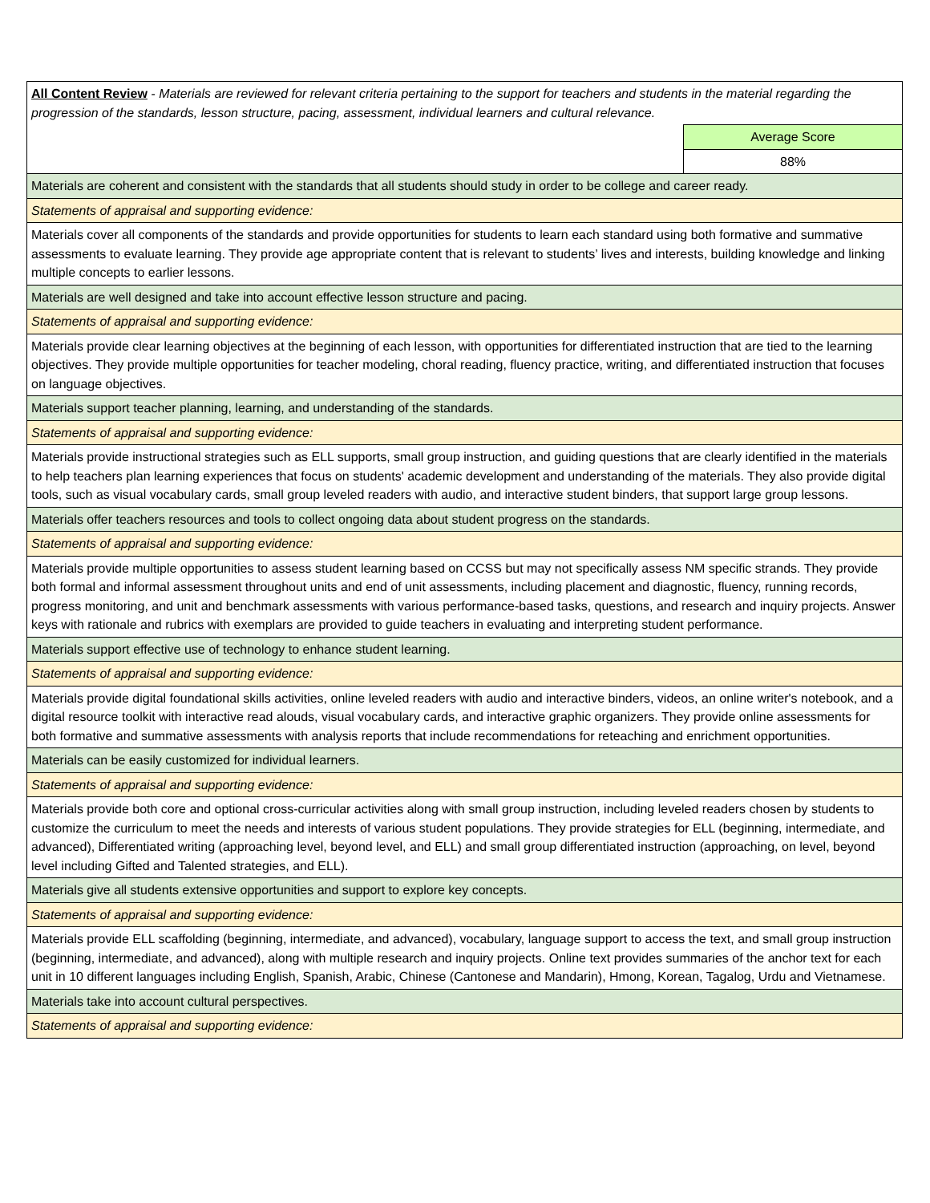| All Content Review - Materials are reviewed for relevant criteria pertaining to the support for teachers and students in the material regarding the progression of the standards, lesson structure, pacing, assessment, individual learners and cultural relevance. | |
| | Average Score |
| | 88% |
| Materials are coherent and consistent with the standards that all students should study in order to be college and career ready. | |
| Statements of appraisal and supporting evidence: | |
| Materials cover all components of the standards and provide opportunities for students to learn each standard using both formative and summative assessments to evaluate learning. They provide age appropriate content that is relevant to students’ lives and interests, building knowledge and linking multiple concepts to earlier lessons. | |
| Materials are well designed and take into account effective lesson structure and pacing. | |
| Statements of appraisal and supporting evidence: | |
| Materials provide clear learning objectives at the beginning of each lesson, with opportunities for differentiated instruction that are tied to the learning objectives. They provide multiple opportunities for teacher modeling, choral reading, fluency practice, writing, and differentiated instruction that focuses on language objectives. | |
| Materials support teacher planning, learning, and understanding of the standards. | |
| Statements of appraisal and supporting evidence: | |
| Materials provide instructional strategies such as ELL supports, small group instruction, and guiding questions that are clearly identified in the materials to help teachers plan learning experiences that focus on students' academic development and understanding of the materials. They also provide digital tools, such as visual vocabulary cards, small group leveled readers with audio, and interactive student binders, that support large group lessons. | |
| Materials offer teachers resources and tools to collect ongoing data about student progress on the standards. | |
| Statements of appraisal and supporting evidence: | |
| Materials provide multiple opportunities to assess student learning based on CCSS but may not specifically assess NM specific strands. They provide both formal and informal assessment throughout units and end of unit assessments, including placement and diagnostic, fluency, running records, progress monitoring, and unit and benchmark assessments with various performance-based tasks, questions, and research and inquiry projects. Answer keys with rationale and rubrics with exemplars are provided to guide teachers in evaluating and interpreting student performance. | |
| Materials support effective use of technology to enhance student learning. | |
| Statements of appraisal and supporting evidence: | |
| Materials provide digital foundational skills activities, online leveled readers with audio and interactive binders, videos, an online writer's notebook, and a digital resource toolkit with interactive read alouds, visual vocabulary cards, and interactive graphic organizers. They provide online assessments for both formative and summative assessments with analysis reports that include recommendations for reteaching and enrichment opportunities. | |
| Materials can be easily customized for individual learners. | |
| Statements of appraisal and supporting evidence: | |
| Materials provide both core and optional cross-curricular activities along with small group instruction, including leveled readers chosen by students to customize the curriculum to meet the needs and interests of various student populations. They provide strategies for ELL (beginning, intermediate, and advanced), Differentiated writing (approaching level, beyond level, and ELL) and small group differentiated instruction (approaching, on level, beyond level including Gifted and Talented strategies, and ELL). | |
| Materials give all students extensive opportunities and support to explore key concepts. | |
| Statements of appraisal and supporting evidence: | |
| Materials provide ELL scaffolding (beginning, intermediate, and advanced), vocabulary, language support to access the text, and small group instruction (beginning, intermediate, and advanced), along with multiple research and inquiry projects. Online text provides summaries of the anchor text for each unit in 10 different languages including English, Spanish, Arabic, Chinese (Cantonese and Mandarin), Hmong, Korean, Tagalog, Urdu and Vietnamese. | |
| Materials take into account cultural perspectives. | |
| Statements of appraisal and supporting evidence: | |